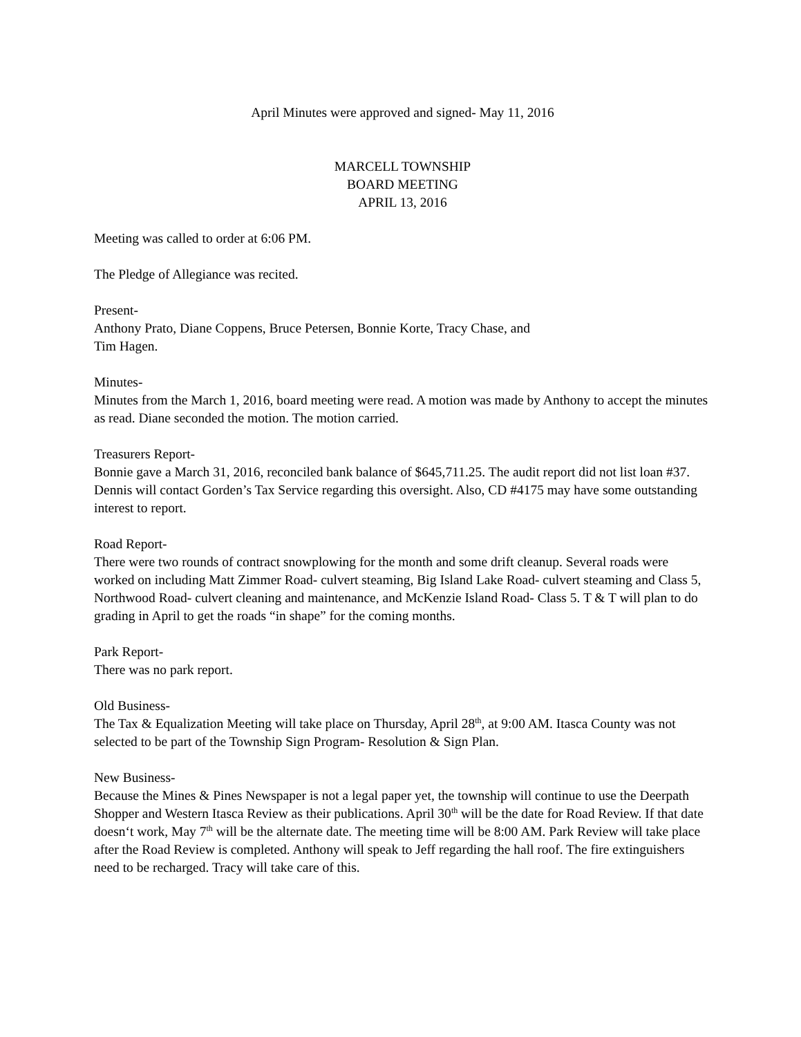April Minutes were approved and signed- May 11, 2016
MARCELL TOWNSHIP
BOARD MEETING
APRIL 13, 2016
Meeting was called to order at 6:06 PM.
The Pledge of Allegiance was recited.
Present-
Anthony Prato, Diane Coppens, Bruce Petersen, Bonnie Korte, Tracy Chase, and
Tim Hagen.
Minutes-
Minutes from the March 1, 2016, board meeting were read. A motion was made by Anthony to accept the minutes as read. Diane seconded the motion. The motion carried.
Treasurers Report-
Bonnie gave a March 31, 2016, reconciled bank balance of $645,711.25. The audit report did not list loan #37. Dennis will contact Gorden’s Tax Service regarding this oversight. Also, CD #4175 may have some outstanding interest to report.
Road Report-
There were two rounds of contract snowplowing for the month and some drift cleanup. Several roads were worked on including Matt Zimmer Road- culvert steaming, Big Island Lake Road- culvert steaming and Class 5, Northwood Road- culvert cleaning and maintenance, and McKenzie Island Road- Class 5. T & T will plan to do grading in April to get the roads “in shape” for the coming months.
Park Report-
There was no park report.
Old Business-
The Tax & Equalization Meeting will take place on Thursday, April 28<sup>th</sup>, at 9:00 AM. Itasca County was not selected to be part of the Township Sign Program- Resolution & Sign Plan.
New Business-
Because the Mines & Pines Newspaper is not a legal paper yet, the township will continue to use the Deerpath Shopper and Western Itasca Review as their publications. April 30<sup>th</sup> will be the date for Road Review. If that date doesn‘t work, May 7<sup>th</sup> will be the alternate date. The meeting time will be 8:00 AM. Park Review will take place after the Road Review is completed. Anthony will speak to Jeff regarding the hall roof. The fire extinguishers need to be recharged. Tracy will take care of this.